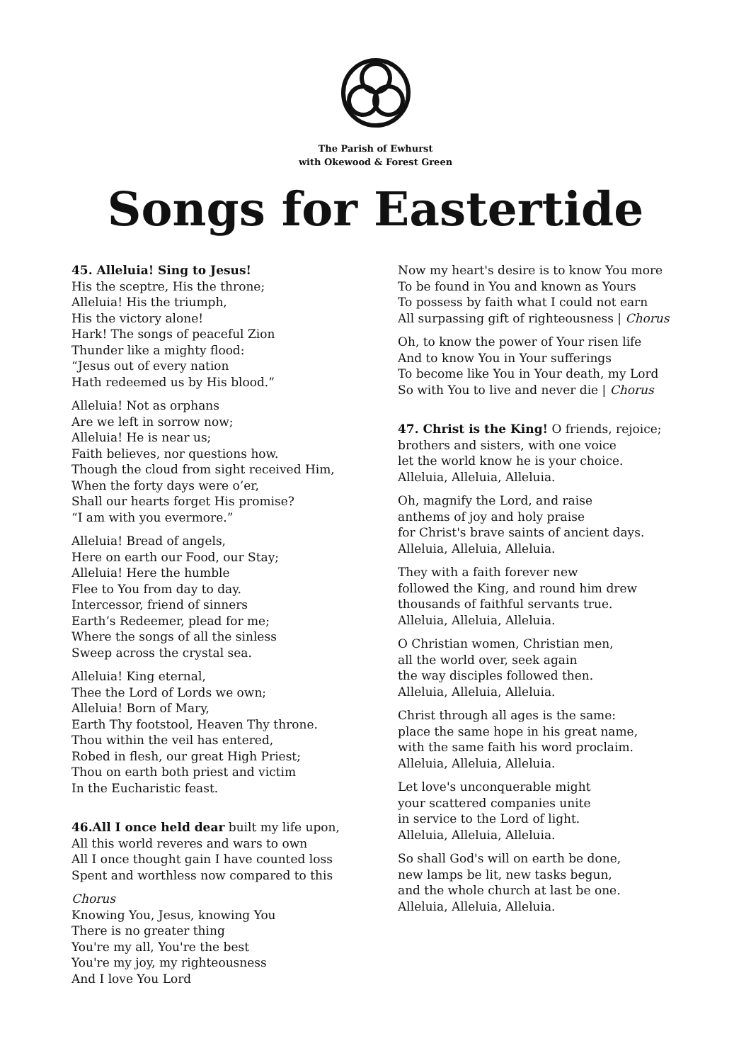The Parish of Ewhurst
with Okewood & Forest Green
Songs for Eastertide
45. Alleluia! Sing to Jesus!
His the sceptre, His the throne;
Alleluia! His the triumph,
His the victory alone!
Hark! The songs of peaceful Zion
Thunder like a mighty flood:
“Jesus out of every nation
Hath redeemed us by His blood.”
Alleluia! Not as orphans
Are we left in sorrow now;
Alleluia! He is near us;
Faith believes, nor questions how.
Though the cloud from sight received Him,
When the forty days were o’er,
Shall our hearts forget His promise?
“I am with you evermore.”
Alleluia! Bread of angels,
Here on earth our Food, our Stay;
Alleluia! Here the humble
Flee to You from day to day.
Intercessor, friend of sinners
Earth’s Redeemer, plead for me;
Where the songs of all the sinless
Sweep across the crystal sea.
Alleluia! King eternal,
Thee the Lord of Lords we own;
Alleluia! Born of Mary,
Earth Thy footstool, Heaven Thy throne.
Thou within the veil has entered,
Robed in flesh, our great High Priest;
Thou on earth both priest and victim
In the Eucharistic feast.
46.All I once held dear built my life upon,
All this world reveres and wars to own
All I once thought gain I have counted loss
Spent and worthless now compared to this
Chorus
Knowing You, Jesus, knowing You
There is no greater thing
You're my all, You're the best
You're my joy, my righteousness
And I love You Lord
Now my heart's desire is to know You more
To be found in You and known as Yours
To possess by faith what I could not earn
All surpassing gift of righteousness | Chorus
Oh, to know the power of Your risen life
And to know You in Your sufferings
To become like You in Your death, my Lord
So with You to live and never die | Chorus
47. Christ is the King! O friends, rejoice;
brothers and sisters, with one voice
let the world know he is your choice.
Alleluia, Alleluia, Alleluia.
Oh, magnify the Lord, and raise
anthems of joy and holy praise
for Christ's brave saints of ancient days.
Alleluia, Alleluia, Alleluia.
They with a faith forever new
followed the King, and round him drew
thousands of faithful servants true.
Alleluia, Alleluia, Alleluia.
O Christian women, Christian men,
all the world over, seek again
the way disciples followed then.
Alleluia, Alleluia, Alleluia.
Christ through all ages is the same:
place the same hope in his great name,
with the same faith his word proclaim.
Alleluia, Alleluia, Alleluia.
Let love's unconquerable might
your scattered companies unite
in service to the Lord of light.
Alleluia, Alleluia, Alleluia.
So shall God's will on earth be done,
new lamps be lit, new tasks begun,
and the whole church at last be one.
Alleluia, Alleluia, Alleluia.